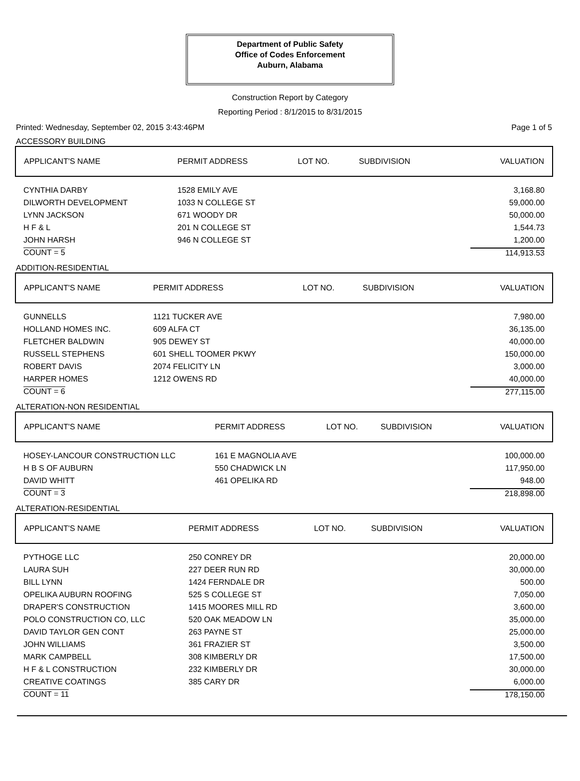Department of Public Safety
Office of Codes Enforcement
Auburn, Alabama
Construction Report by Category
Reporting Period : 8/1/2015 to 8/31/2015
Printed: Wednesday, September 02, 2015 3:43:46PM Page 1 of 5
ACCESSORY BUILDING
| APPLICANT'S NAME | PERMIT ADDRESS | LOT NO. | SUBDIVISION | VALUATION |
| --- | --- | --- | --- | --- |
| CYNTHIA DARBY | 1528 EMILY AVE | | | 3,168.80 |
| DILWORTH DEVELOPMENT | 1033 N COLLEGE ST | | | 59,000.00 |
| LYNN JACKSON | 671 WOODY DR | | | 50,000.00 |
| H F & L | 201 N COLLEGE ST | | | 1,544.73 |
| JOHN HARSH | 946 N COLLEGE ST | | | 1,200.00 |
| COUNT = 5 | | | | 114,913.53 |
ADDITION-RESIDENTIAL
| APPLICANT'S NAME | PERMIT ADDRESS | LOT NO. | SUBDIVISION | VALUATION |
| --- | --- | --- | --- | --- |
| GUNNELLS | 1121 TUCKER AVE | | | 7,980.00 |
| HOLLAND HOMES INC. | 609 ALFA CT | | | 36,135.00 |
| FLETCHER BALDWIN | 905 DEWEY ST | | | 40,000.00 |
| RUSSELL STEPHENS | 601 SHELL TOOMER PKWY | | | 150,000.00 |
| ROBERT DAVIS | 2074 FELICITY LN | | | 3,000.00 |
| HARPER HOMES | 1212 OWENS RD | | | 40,000.00 |
| COUNT = 6 | | | | 277,115.00 |
ALTERATION-NON RESIDENTIAL
| APPLICANT'S NAME | PERMIT ADDRESS | LOT NO. | SUBDIVISION | VALUATION |
| --- | --- | --- | --- | --- |
| HOSEY-LANCOUR CONSTRUCTION LLC | 161 E MAGNOLIA AVE | | | 100,000.00 |
| H B S OF AUBURN | 550 CHADWICK LN | | | 117,950.00 |
| DAVID WHITT | 461 OPELIKA RD | | | 948.00 |
| COUNT = 3 | | | | 218,898.00 |
ALTERATION-RESIDENTIAL
| APPLICANT'S NAME | PERMIT ADDRESS | LOT NO. | SUBDIVISION | VALUATION |
| --- | --- | --- | --- | --- |
| PYTHOGE LLC | 250 CONREY DR | | | 20,000.00 |
| LAURA SUH | 227 DEER RUN RD | | | 30,000.00 |
| BILL LYNN | 1424 FERNDALE DR | | | 500.00 |
| OPELIKA AUBURN ROOFING | 525 S COLLEGE ST | | | 7,050.00 |
| DRAPER'S CONSTRUCTION | 1415 MOORES MILL RD | | | 3,600.00 |
| POLO CONSTRUCTION CO, LLC | 520 OAK MEADOW LN | | | 35,000.00 |
| DAVID TAYLOR GEN CONT | 263 PAYNE ST | | | 25,000.00 |
| JOHN WILLIAMS | 361 FRAZIER ST | | | 3,500.00 |
| MARK CAMPBELL | 308 KIMBERLY DR | | | 17,500.00 |
| H F & L CONSTRUCTION | 232 KIMBERLY DR | | | 30,000.00 |
| CREATIVE COATINGS | 385 CARY DR | | | 6,000.00 |
| COUNT = 11 | | | | 178,150.00 |